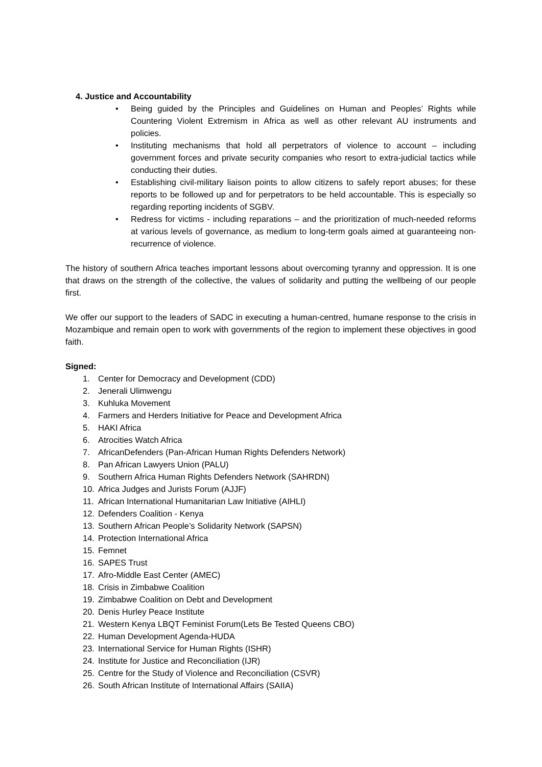4. Justice and Accountability
• Being guided by the Principles and Guidelines on Human and Peoples’ Rights while Countering Violent Extremism in Africa as well as other relevant AU instruments and policies.
• Instituting mechanisms that hold all perpetrators of violence to account – including government forces and private security companies who resort to extra-judicial tactics while conducting their duties.
• Establishing civil-military liaison points to allow citizens to safely report abuses; for these reports to be followed up and for perpetrators to be held accountable. This is especially so regarding reporting incidents of SGBV.
• Redress for victims - including reparations – and the prioritization of much-needed reforms at various levels of governance, as medium to long-term goals aimed at guaranteeing non-recurrence of violence.
The history of southern Africa teaches important lessons about overcoming tyranny and oppression. It is one that draws on the strength of the collective, the values of solidarity and putting the wellbeing of our people first.
We offer our support to the leaders of SADC in executing a human-centred, humane response to the crisis in Mozambique and remain open to work with governments of the region to implement these objectives in good faith.
Signed:
1. Center for Democracy and Development (CDD)
2. Jenerali Ulimwengu
3. Kuhluka Movement
4. Farmers and Herders Initiative for Peace and Development Africa
5. HAKI Africa
6. Atrocities Watch Africa
7. AfricanDefenders (Pan-African Human Rights Defenders Network)
8. Pan African Lawyers Union (PALU)
9. Southern Africa Human Rights Defenders Network (SAHRDN)
10. Africa Judges and Jurists Forum (AJJF)
11. African International Humanitarian Law Initiative (AIHLI)
12. Defenders Coalition - Kenya
13. Southern African People’s Solidarity Network (SAPSN)
14. Protection International Africa
15. Femnet
16. SAPES Trust
17. Afro-Middle East Center (AMEC)
18. Crisis in Zimbabwe Coalition
19. Zimbabwe Coalition on Debt and Development
20. Denis Hurley Peace Institute
21. Western Kenya LBQT Feminist Forum(Lets Be Tested Queens CBO)
22. Human Development Agenda-HUDA
23. International Service for Human Rights (ISHR)
24. Institute for Justice and Reconciliation (IJR)
25. Centre for the Study of Violence and Reconciliation (CSVR)
26. South African Institute of International Affairs (SAIIA)